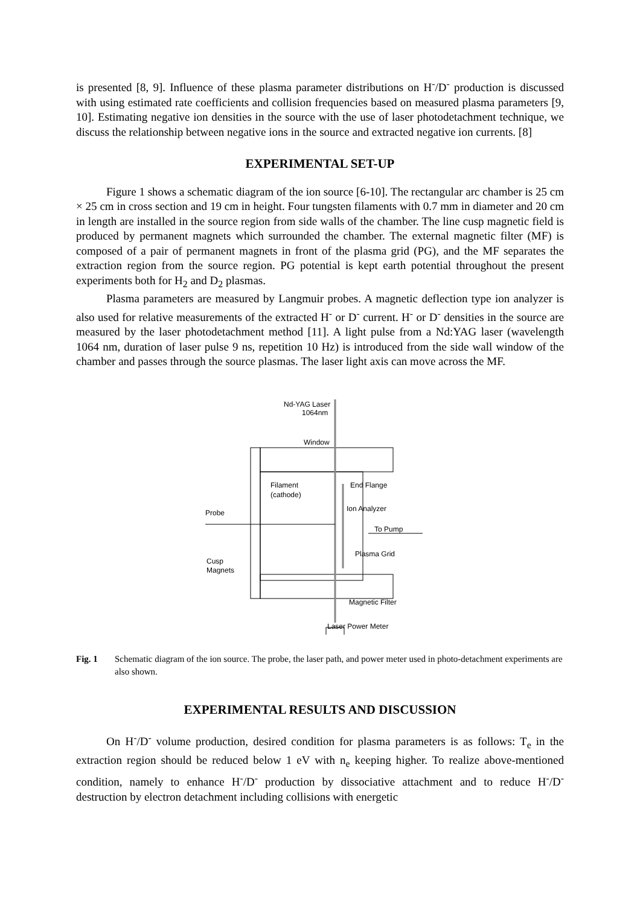is presented [8, 9]. Influence of these plasma parameter distributions on H<sup>-</sup>/D<sup>-</sup> production is discussed with using estimated rate coefficients and collision frequencies based on measured plasma parameters [9, 10]. Estimating negative ion densities in the source with the use of laser photodetachment technique, we discuss the relationship between negative ions in the source and extracted negative ion currents. [8]
EXPERIMENTAL SET-UP
Figure 1 shows a schematic diagram of the ion source [6-10]. The rectangular arc chamber is 25 cm × 25 cm in cross section and 19 cm in height. Four tungsten filaments with 0.7 mm in diameter and 20 cm in length are installed in the source region from side walls of the chamber. The line cusp magnetic field is produced by permanent magnets which surrounded the chamber. The external magnetic filter (MF) is composed of a pair of permanent magnets in front of the plasma grid (PG), and the MF separates the extraction region from the source region. PG potential is kept earth potential throughout the present experiments both for H<sub>2</sub> and D<sub>2</sub> plasmas.
Plasma parameters are measured by Langmuir probes. A magnetic deflection type ion analyzer is also used for relative measurements of the extracted H<sup>-</sup> or D<sup>-</sup> current. H<sup>-</sup> or D<sup>-</sup> densities in the source are measured by the laser photodetachment method [11]. A light pulse from a Nd:YAG laser (wavelength 1064 nm, duration of laser pulse 9 ns, repetition 10 Hz) is introduced from the side wall window of the chamber and passes through the source plasmas. The laser light axis can move across the MF.
Nd-YAG Laser
1064nm
Window
Filament
(cathode)
End Flange
Probe
Ion Analyzer
To Pump
Plasma Grid
Cusp
Magnets
Magnetic Filter
Laser Power Meter
Fig. 1 Schematic diagram of the ion source. The probe, the laser path, and power meter used in photo-detachment experiments are also shown.
EXPERIMENTAL RESULTS AND DISCUSSION
On H<sup>-</sup>/D<sup>-</sup> volume production, desired condition for plasma parameters is as follows: T<sub>e</sub> in the extraction region should be reduced below 1 eV with n<sub>e</sub> keeping higher. To realize above-mentioned condition, namely to enhance H<sup>-</sup>/D<sup>-</sup> production by dissociative attachment and to reduce H<sup>-</sup>/D<sup>-</sup> destruction by electron detachment including collisions with energetic